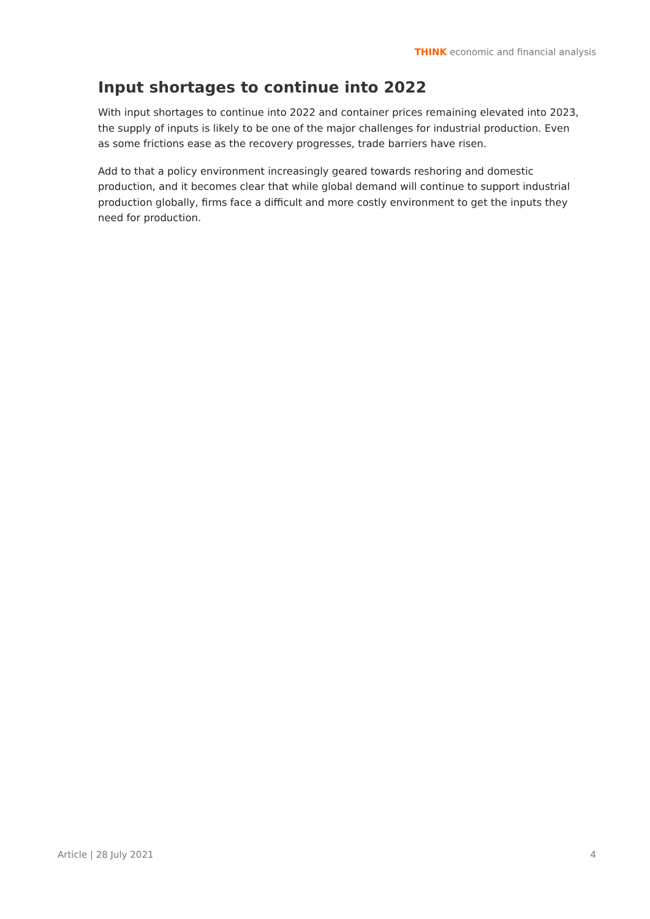THINK economic and financial analysis
Input shortages to continue into 2022
With input shortages to continue into 2022 and container prices remaining elevated into 2023, the supply of inputs is likely to be one of the major challenges for industrial production. Even as some frictions ease as the recovery progresses, trade barriers have risen.
Add to that a policy environment increasingly geared towards reshoring and domestic production, and it becomes clear that while global demand will continue to support industrial production globally, firms face a difficult and more costly environment to get the inputs they need for production.
Article | 28 July 2021 4